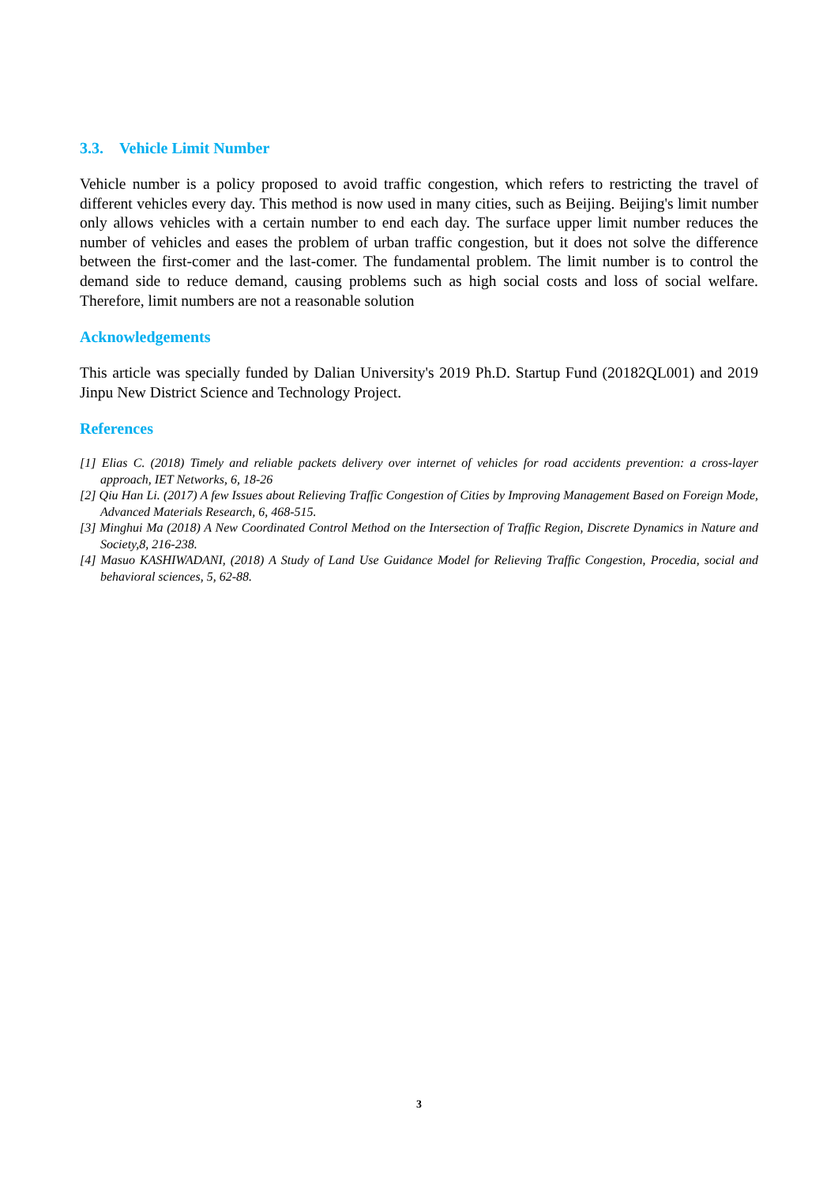3.3. Vehicle Limit Number
Vehicle number is a policy proposed to avoid traffic congestion, which refers to restricting the travel of different vehicles every day. This method is now used in many cities, such as Beijing. Beijing's limit number only allows vehicles with a certain number to end each day. The surface upper limit number reduces the number of vehicles and eases the problem of urban traffic congestion, but it does not solve the difference between the first-comer and the last-comer. The fundamental problem. The limit number is to control the demand side to reduce demand, causing problems such as high social costs and loss of social welfare. Therefore, limit numbers are not a reasonable solution
Acknowledgements
This article was specially funded by Dalian University's 2019 Ph.D. Startup Fund (20182QL001) and 2019 Jinpu New District Science and Technology Project.
References
[1] Elias C. (2018) Timely and reliable packets delivery over internet of vehicles for road accidents prevention: a cross-layer approach, IET Networks, 6, 18-26
[2] Qiu Han Li. (2017) A few Issues about Relieving Traffic Congestion of Cities by Improving Management Based on Foreign Mode, Advanced Materials Research, 6, 468-515.
[3] Minghui Ma (2018) A New Coordinated Control Method on the Intersection of Traffic Region, Discrete Dynamics in Nature and Society,8, 216-238.
[4] Masuo KASHIWADANI, (2018) A Study of Land Use Guidance Model for Relieving Traffic Congestion, Procedia, social and behavioral sciences, 5, 62-88.
3